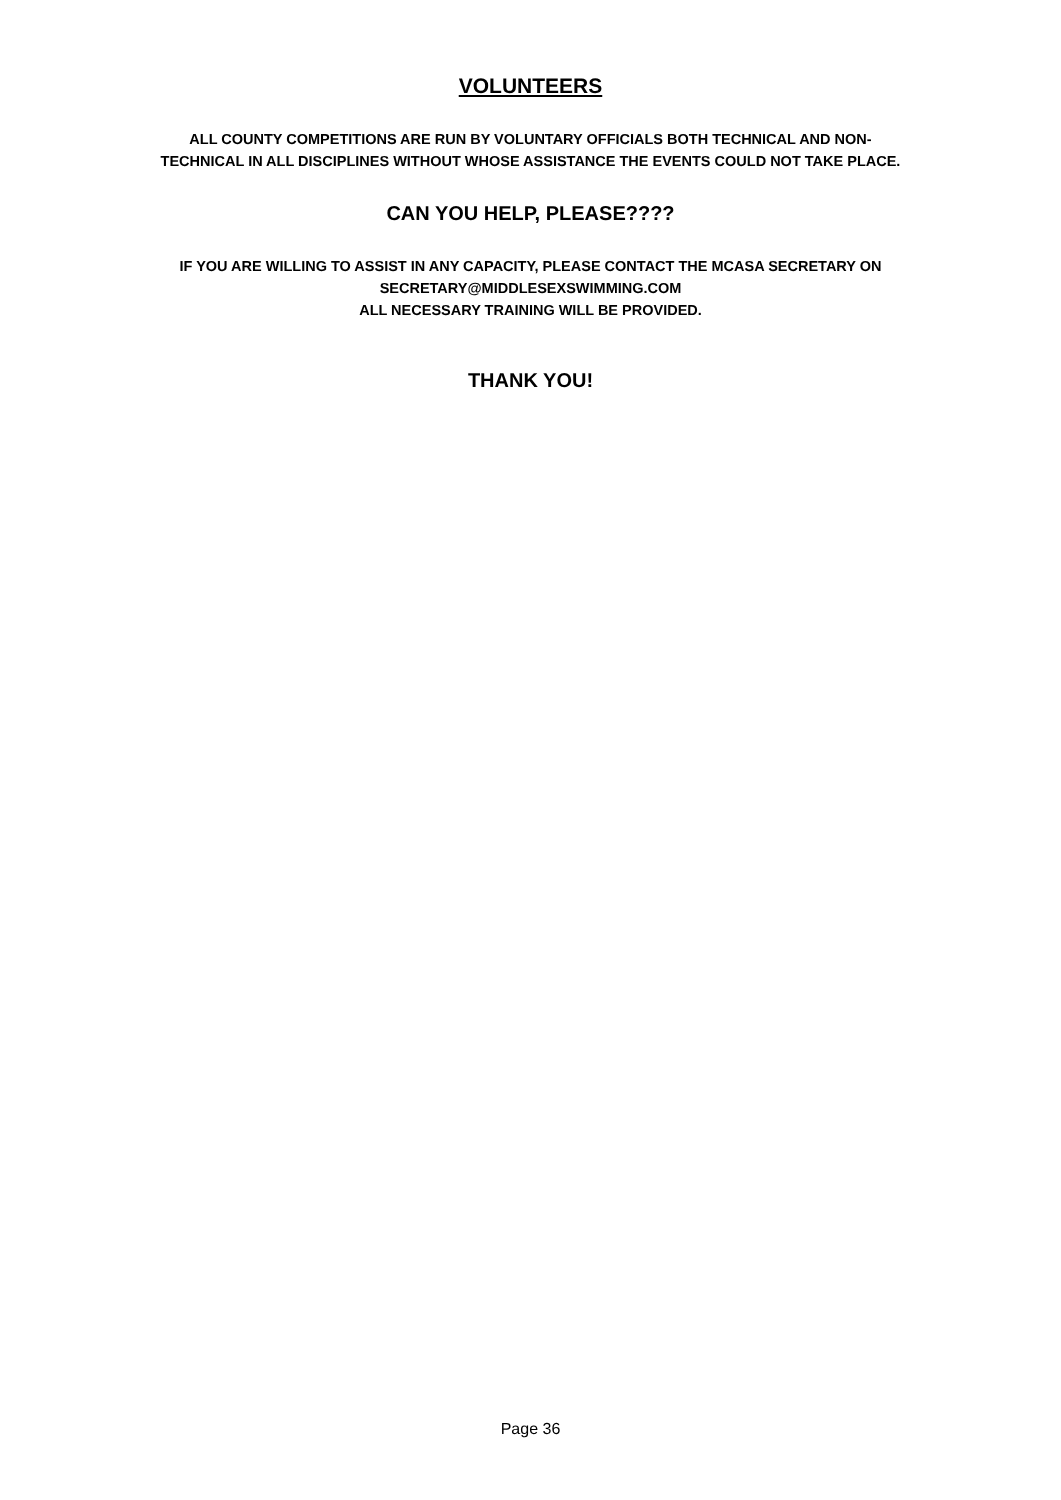VOLUNTEERS
ALL COUNTY COMPETITIONS ARE RUN BY VOLUNTARY OFFICIALS BOTH TECHNICAL AND NON-
TECHNICAL IN ALL DISCIPLINES WITHOUT WHOSE ASSISTANCE THE EVENTS COULD NOT TAKE PLACE.
CAN YOU HELP, PLEASE????
IF YOU ARE WILLING TO ASSIST IN ANY CAPACITY, PLEASE CONTACT THE MCASA SECRETARY ON
SECRETARY@MIDDLESEXSWIMMING.COM
ALL NECESSARY TRAINING WILL BE PROVIDED.
THANK YOU!
Page 36